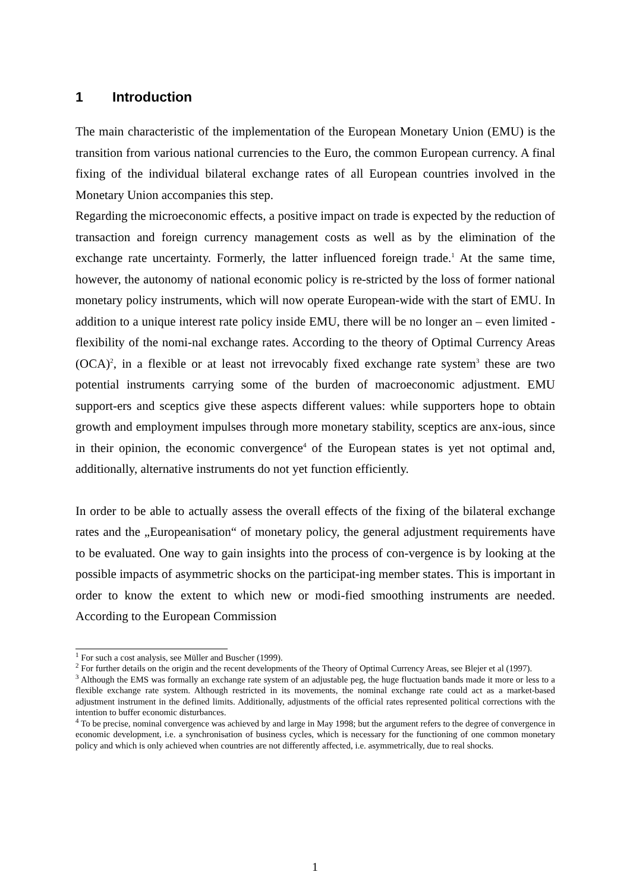1 Introduction
The main characteristic of the implementation of the European Monetary Union (EMU) is the transition from various national currencies to the Euro, the common European currency. A final fixing of the individual bilateral exchange rates of all European countries involved in the Monetary Union accompanies this step.
Regarding the microeconomic effects, a positive impact on trade is expected by the reduction of transaction and foreign currency management costs as well as by the elimination of the exchange rate uncertainty. Formerly, the latter influenced foreign trade.<sup>1</sup> At the same time, however, the autonomy of national economic policy is re-stricted by the loss of former national monetary policy instruments, which will now operate European-wide with the start of EMU. In addition to a unique interest rate policy inside EMU, there will be no longer an – even limited - flexibility of the nomi-nal exchange rates. According to the theory of Optimal Currency Areas (OCA)<sup>2</sup>, in a flexible or at least not irrevocably fixed exchange rate system<sup>3</sup> these are two potential instruments carrying some of the burden of macroeconomic adjustment. EMU support-ers and sceptics give these aspects different values: while supporters hope to obtain growth and employment impulses through more monetary stability, sceptics are anx-ious, since in their opinion, the economic convergence<sup>4</sup> of the European states is yet not optimal and, additionally, alternative instruments do not yet function efficiently.
In order to be able to actually assess the overall effects of the fixing of the bilateral exchange rates and the „Europeanisation“ of monetary policy, the general adjustment requirements have to be evaluated. One way to gain insights into the process of con-vergence is by looking at the possible impacts of asymmetric shocks on the participat-ing member states. This is important in order to know the extent to which new or modi-fied smoothing instruments are needed. According to the European Commission
<sup>1</sup> For such a cost analysis, see Müller and Buscher (1999).
<sup>2</sup> For further details on the origin and the recent developments of the Theory of Optimal Currency Areas, see Blejer et al (1997).
<sup>3</sup> Although the EMS was formally an exchange rate system of an adjustable peg, the huge fluctuation bands made it more or less to a flexible exchange rate system. Although restricted in its movements, the nominal exchange rate could act as a market-based adjustment instrument in the defined limits. Additionally, adjustments of the official rates represented political corrections with the intention to buffer economic disturbances.
<sup>4</sup> To be precise, nominal convergence was achieved by and large in May 1998; but the argument refers to the degree of convergence in economic development, i.e. a synchronisation of business cycles, which is necessary for the functioning of one common monetary policy and which is only achieved when countries are not differently affected, i.e. asymmetrically, due to real shocks.
1